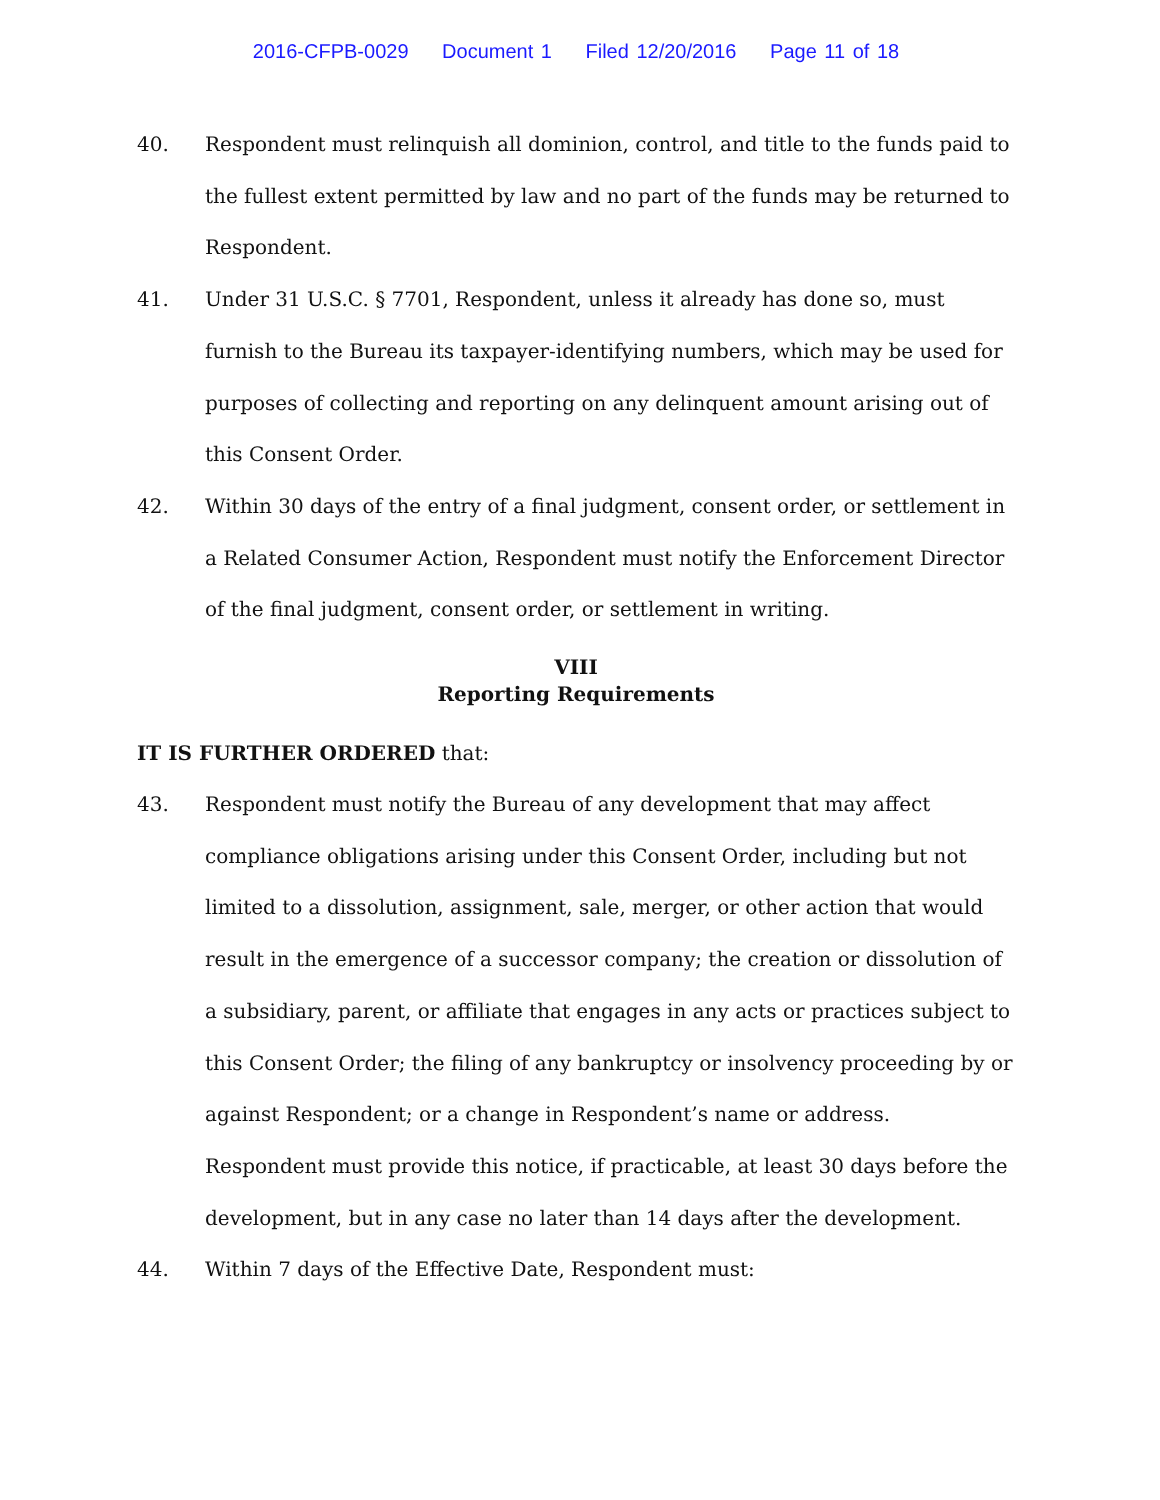2016-CFPB-0029 Document 1 Filed 12/20/2016 Page 11 of 18
40. Respondent must relinquish all dominion, control, and title to the funds paid to the fullest extent permitted by law and no part of the funds may be returned to Respondent.
41. Under 31 U.S.C. § 7701, Respondent, unless it already has done so, must furnish to the Bureau its taxpayer-identifying numbers, which may be used for purposes of collecting and reporting on any delinquent amount arising out of this Consent Order.
42. Within 30 days of the entry of a final judgment, consent order, or settlement in a Related Consumer Action, Respondent must notify the Enforcement Director of the final judgment, consent order, or settlement in writing.
VIII
Reporting Requirements
IT IS FURTHER ORDERED that:
43. Respondent must notify the Bureau of any development that may affect compliance obligations arising under this Consent Order, including but not limited to a dissolution, assignment, sale, merger, or other action that would result in the emergence of a successor company; the creation or dissolution of a subsidiary, parent, or affiliate that engages in any acts or practices subject to this Consent Order; the filing of any bankruptcy or insolvency proceeding by or against Respondent; or a change in Respondent’s name or address. Respondent must provide this notice, if practicable, at least 30 days before the development, but in any case no later than 14 days after the development.
44. Within 7 days of the Effective Date, Respondent must: